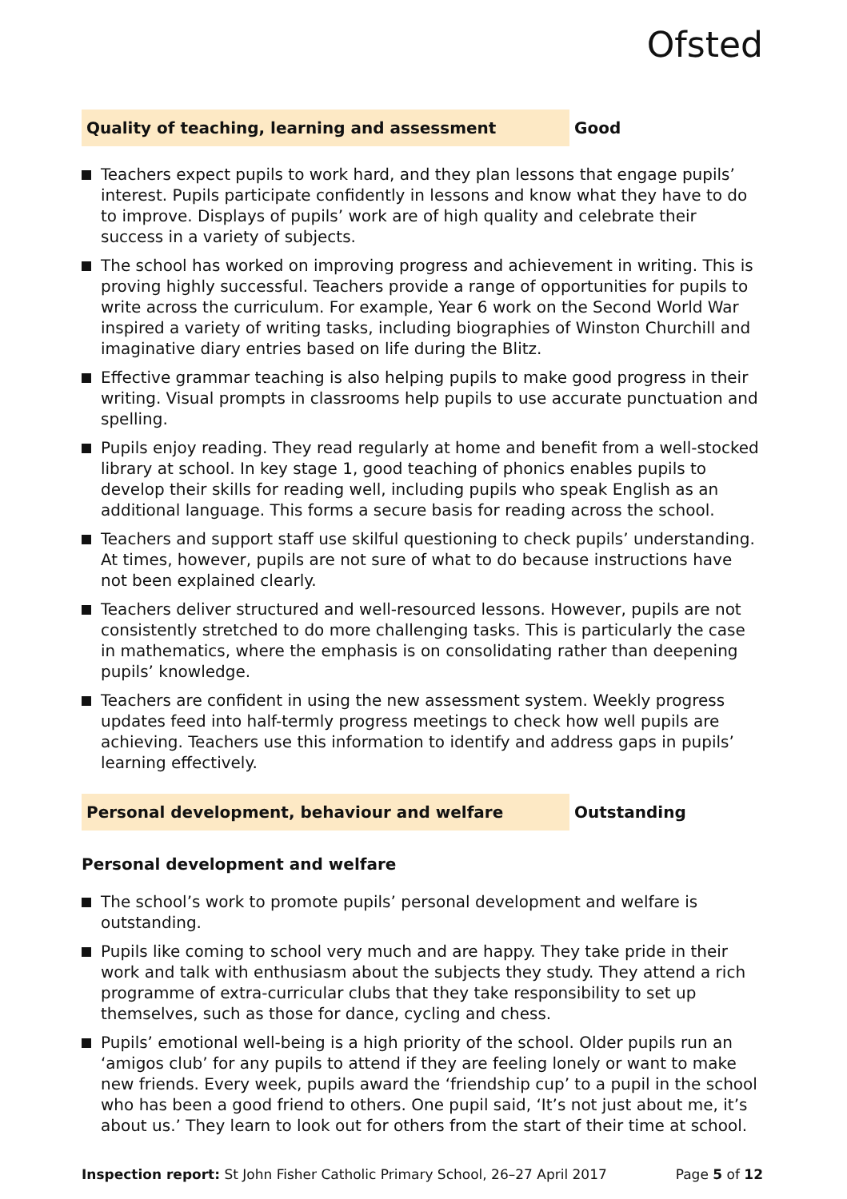Ofsted
Quality of teaching, learning and assessment Good
Teachers expect pupils to work hard, and they plan lessons that engage pupils’ interest. Pupils participate confidently in lessons and know what they have to do to improve. Displays of pupils’ work are of high quality and celebrate their success in a variety of subjects.
The school has worked on improving progress and achievement in writing. This is proving highly successful. Teachers provide a range of opportunities for pupils to write across the curriculum. For example, Year 6 work on the Second World War inspired a variety of writing tasks, including biographies of Winston Churchill and imaginative diary entries based on life during the Blitz.
Effective grammar teaching is also helping pupils to make good progress in their writing. Visual prompts in classrooms help pupils to use accurate punctuation and spelling.
Pupils enjoy reading. They read regularly at home and benefit from a well-stocked library at school. In key stage 1, good teaching of phonics enables pupils to develop their skills for reading well, including pupils who speak English as an additional language. This forms a secure basis for reading across the school.
Teachers and support staff use skilful questioning to check pupils’ understanding. At times, however, pupils are not sure of what to do because instructions have not been explained clearly.
Teachers deliver structured and well-resourced lessons. However, pupils are not consistently stretched to do more challenging tasks. This is particularly the case in mathematics, where the emphasis is on consolidating rather than deepening pupils’ knowledge.
Teachers are confident in using the new assessment system. Weekly progress updates feed into half-termly progress meetings to check how well pupils are achieving. Teachers use this information to identify and address gaps in pupils’ learning effectively.
Personal development, behaviour and welfare Outstanding
Personal development and welfare
The school’s work to promote pupils’ personal development and welfare is outstanding.
Pupils like coming to school very much and are happy. They take pride in their work and talk with enthusiasm about the subjects they study. They attend a rich programme of extra-curricular clubs that they take responsibility to set up themselves, such as those for dance, cycling and chess.
Pupils’ emotional well-being is a high priority of the school. Older pupils run an ‘amigos club’ for any pupils to attend if they are feeling lonely or want to make new friends. Every week, pupils award the ‘friendship cup’ to a pupil in the school who has been a good friend to others. One pupil said, ‘It’s not just about me, it’s about us.’ They learn to look out for others from the start of their time at school.
Inspection report: St John Fisher Catholic Primary School, 26–27 April 2017 Page 5 of 12